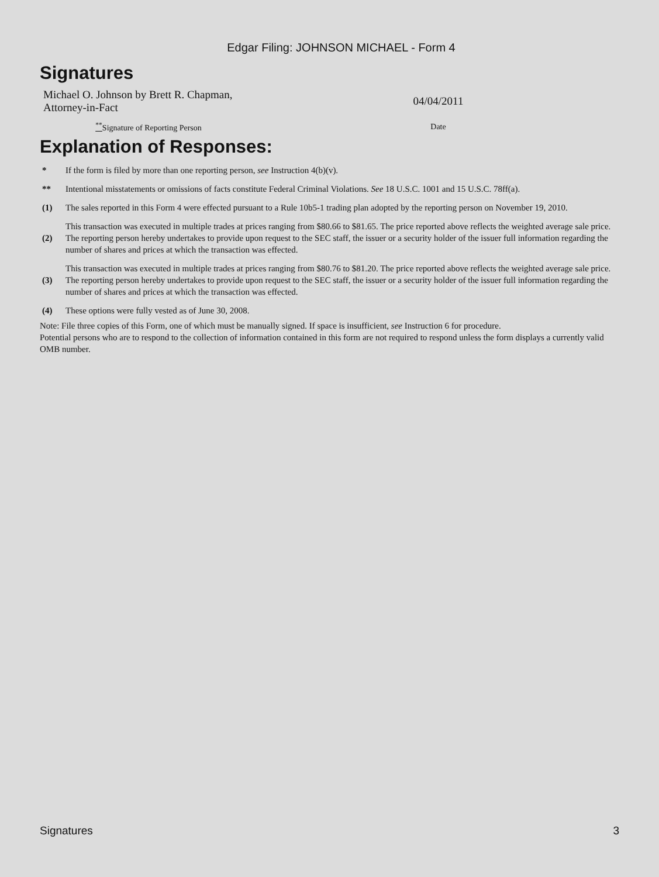Edgar Filing: JOHNSON MICHAEL - Form 4
Signatures
| Michael O. Johnson by Brett R. Chapman, Attorney-in-Fact | 04/04/2011 |
| <sup>**</sup> Signature of Reporting Person | Date |
Explanation of Responses:
| * | If the form is filed by more than one reporting person, see Instruction 4(b)(v). |
| ** | Intentional misstatements or omissions of facts constitute Federal Criminal Violations. See 18 U.S.C. 1001 and 15 U.S.C. 78ff(a). |
| (1) | The sales reported in this Form 4 were effected pursuant to a Rule 10b5-1 trading plan adopted by the reporting person on November 19, 2010. |
| (2) | This transaction was executed in multiple trades at prices ranging from $80.66 to $81.65. The price reported above reflects the weighted average sale price. The reporting person hereby undertakes to provide upon request to the SEC staff, the issuer or a security holder of the issuer full information regarding the number of shares and prices at which the transaction was effected. |
| (3) | This transaction was executed in multiple trades at prices ranging from $80.76 to $81.20. The price reported above reflects the weighted average sale price. The reporting person hereby undertakes to provide upon request to the SEC staff, the issuer or a security holder of the issuer full information regarding the number of shares and prices at which the transaction was effected. |
| (4) | These options were fully vested as of June 30, 2008. |
Note: File three copies of this Form, one of which must be manually signed. If space is insufficient, see Instruction 6 for procedure.
Potential persons who are to respond to the collection of information contained in this form are not required to respond unless the form displays a currently valid OMB number.
Signatures 3